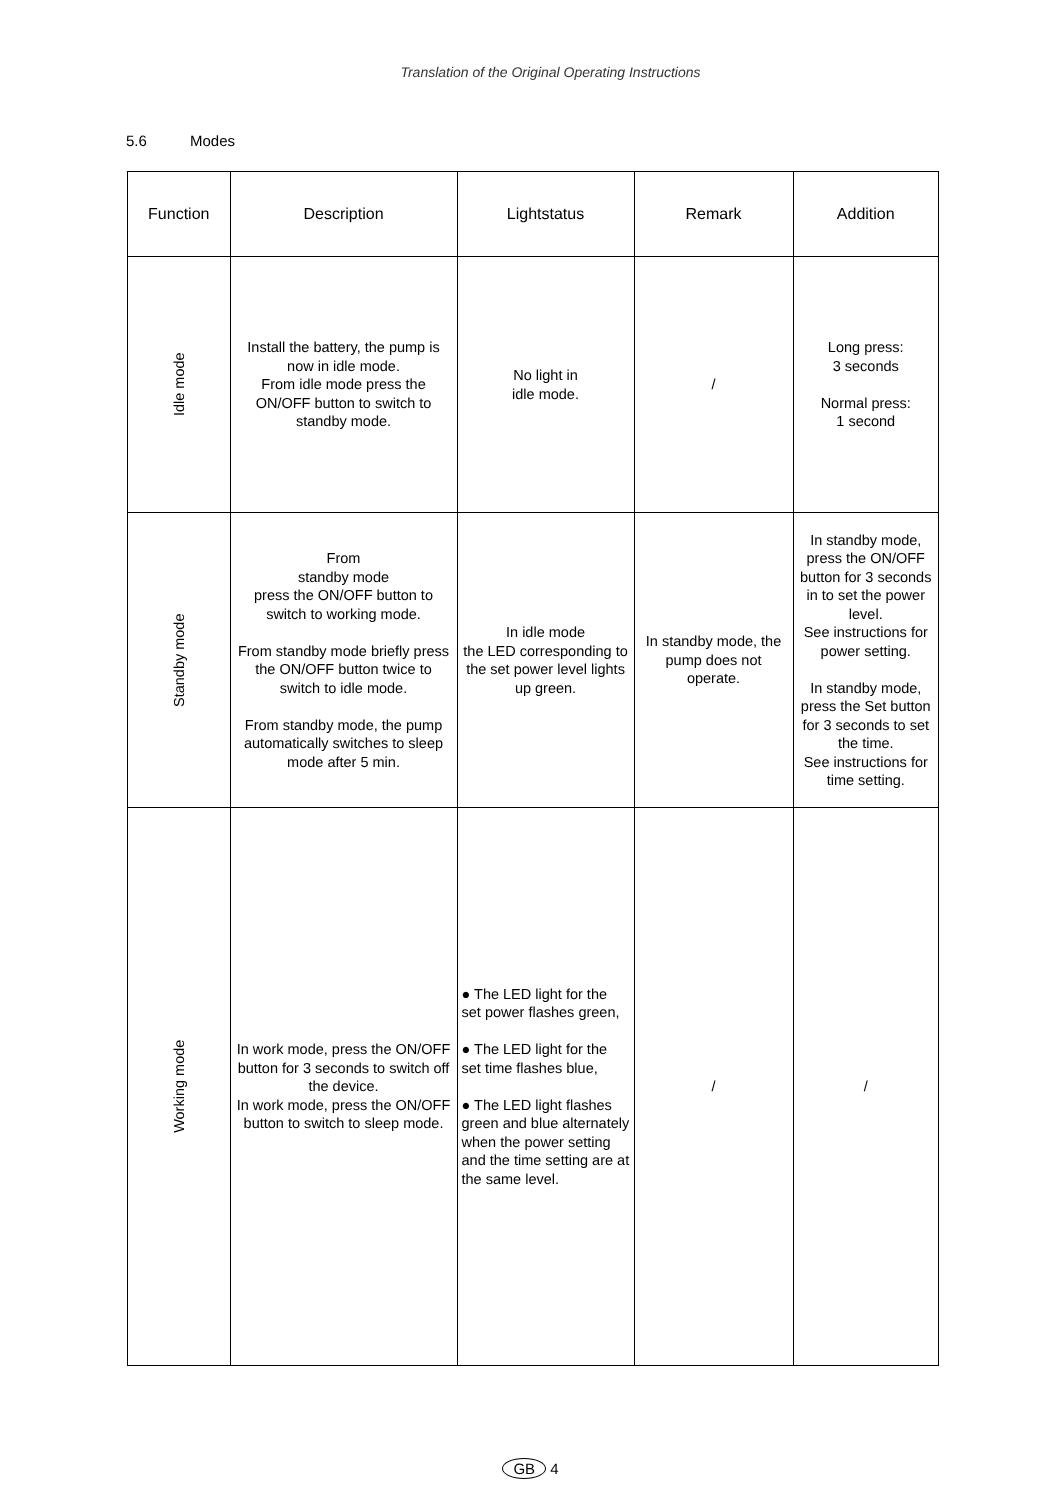Translation of the Original Operating Instructions
5.6 Modes
| Function | Description | Lightstatus | Remark | Addition |
| --- | --- | --- | --- | --- |
| Idle mode | Install the battery, the pump is now in idle mode. From idle mode press the ON/OFF button to switch to standby mode. | No light in idle mode. | / | Long press: 3 seconds Normal press: 1 second |
| Standby mode | From standby mode press the ON/OFF button to switch to working mode. From standby mode briefly press the ON/OFF button twice to switch to idle mode. From standby mode, the pump automatically switches to sleep mode after 5 min. | In idle mode the LED corresponding to the set power level lights up green. | In standby mode, the pump does not operate. | In standby mode, press the ON/OFF button for 3 seconds in to set the power level. See instructions for power setting. In standby mode, press the Set button for 3 seconds to set the time. See instructions for time setting. |
| Working mode | In work mode, press the ON/OFF button for 3 seconds to switch off the device. In work mode, press the ON/OFF button to switch to sleep mode. | ● The LED light for the set power flashes green, ● The LED light for the set time flashes blue, ● The LED light flashes green and blue alternately when the power setting and the time setting are at the same level. | / | / |
GB 4